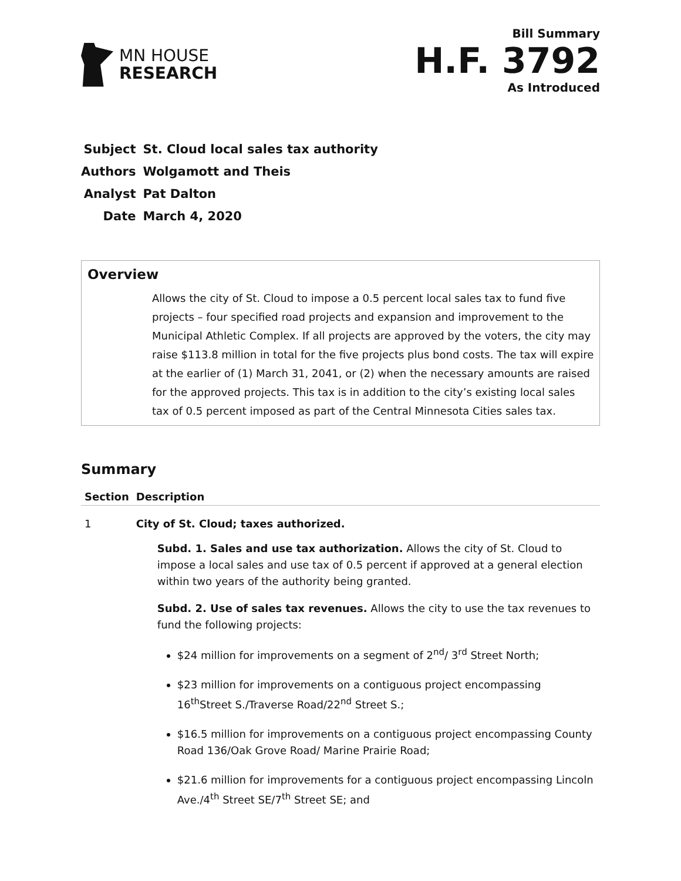MN HOUSE
RESEARCH
Bill Summary
H.F. 3792
As Introduced
| Subject | St. Cloud local sales tax authority |
| Authors | Wolgamott and Theis |
| Analyst | Pat Dalton |
| Date | March 4, 2020 |
Overview
Allows the city of St. Cloud to impose a 0.5 percent local sales tax to fund five projects – four specified road projects and expansion and improvement to the Municipal Athletic Complex. If all projects are approved by the voters, the city may raise $113.8 million in total for the five projects plus bond costs. The tax will expire at the earlier of (1) March 31, 2041, or (2) when the necessary amounts are raised for the approved projects. This tax is in addition to the city’s existing local sales tax of 0.5 percent imposed as part of the Central Minnesota Cities sales tax.
Summary
| Section | Description |
| --- | --- |
| 1 | City of St. Cloud; taxes authorized. Subd. 1. Sales and use tax authorization. Allows the city of St. Cloud to impose a local sales and use tax of 0.5 percent if approved at a general election within two years of the authority being granted. Subd. 2. Use of sales tax revenues. Allows the city to use the tax revenues to fund the following projects: $24 million for improvements on a segment of 2<sup>nd</sup>/ 3<sup>rd</sup> Street North; $23 million for improvements on a contiguous project encompassing 16<sup>th</sup>Street S./Traverse Road/22<sup>nd</sup> Street S.; $16.5 million for improvements on a contiguous project encompassing County Road 136/Oak Grove Road/ Marine Prairie Road; $21.6 million for improvements for a contiguous project encompassing Lincoln Ave./4<sup>th</sup> Street SE/7<sup>th</sup> Street SE; and |